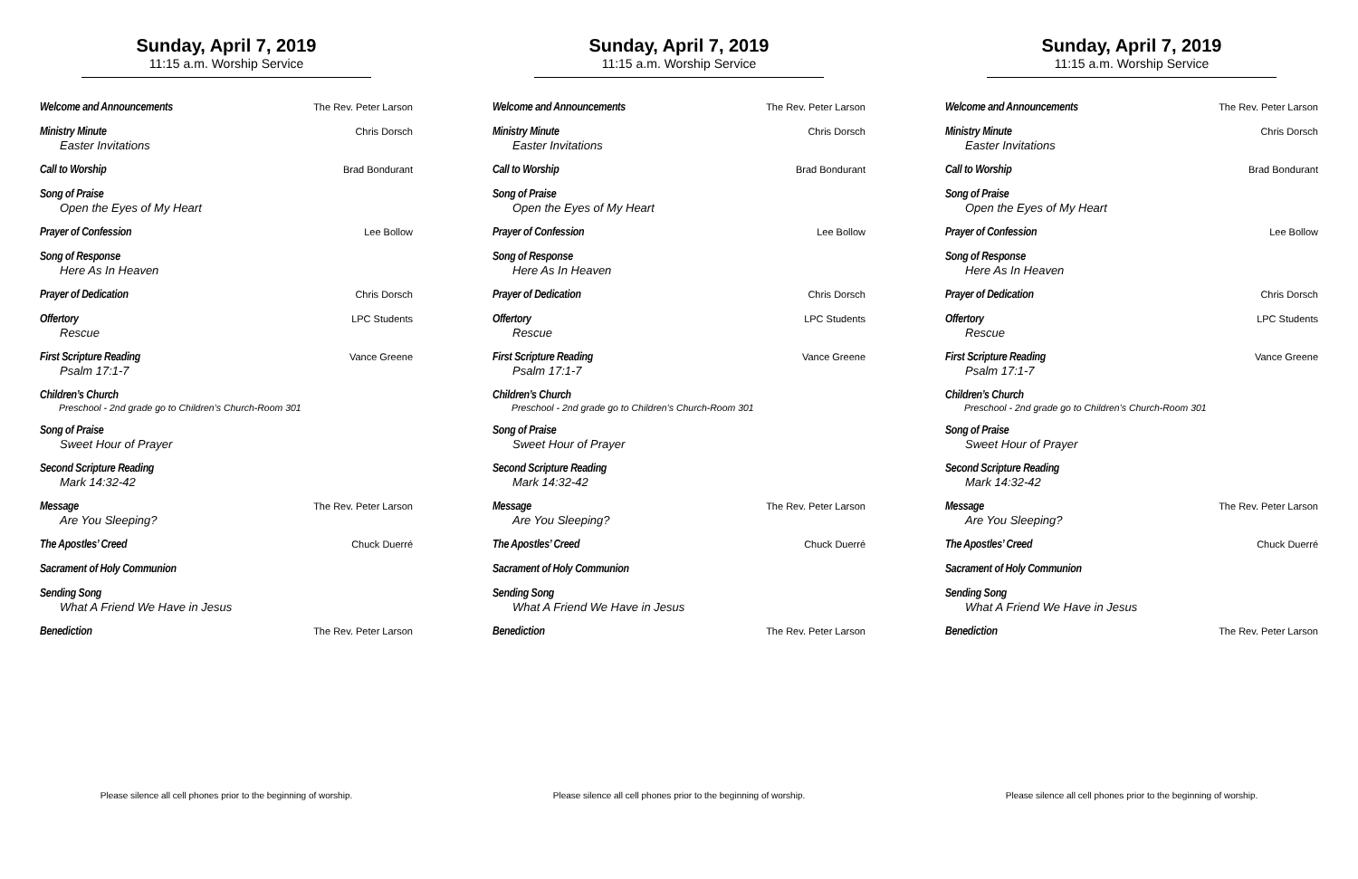Sunday, April 7, 2019
11:15 a.m. Worship Service
Welcome and Announcements The Rev. Peter Larson
Ministry Minute Chris Dorsch
Easter Invitations
Call to Worship Brad Bondurant
Song of Praise
Open the Eyes of My Heart
Prayer of Confession Lee Bollow
Song of Response
Here As In Heaven
Prayer of Dedication Chris Dorsch
Offertory LPC Students
Rescue
First Scripture Reading Vance Greene
Psalm 17:1-7
Children’s Church
Preschool - 2nd grade go to Children’s Church-Room 301
Song of Praise
Sweet Hour of Prayer
Second Scripture Reading
Mark 14:32-42
Message The Rev. Peter Larson
Are You Sleeping?
The Apostles’ Creed Chuck Duerré
Sacrament of Holy Communion
Sending Song
What A Friend We Have in Jesus
Benediction The Rev. Peter Larson
Please silence all cell phones prior to the beginning of worship.
Sunday, April 7, 2019
11:15 a.m. Worship Service
Welcome and Announcements The Rev. Peter Larson
Ministry Minute Chris Dorsch
Easter Invitations
Call to Worship Brad Bondurant
Song of Praise
Open the Eyes of My Heart
Prayer of Confession Lee Bollow
Song of Response
Here As In Heaven
Prayer of Dedication Chris Dorsch
Offertory LPC Students
Rescue
First Scripture Reading Vance Greene
Psalm 17:1-7
Children’s Church
Preschool - 2nd grade go to Children’s Church-Room 301
Song of Praise
Sweet Hour of Prayer
Second Scripture Reading
Mark 14:32-42
Message The Rev. Peter Larson
Are You Sleeping?
The Apostles’ Creed Chuck Duerré
Sacrament of Holy Communion
Sending Song
What A Friend We Have in Jesus
Benediction The Rev. Peter Larson
Please silence all cell phones prior to the beginning of worship.
Sunday, April 7, 2019
11:15 a.m. Worship Service
Welcome and Announcements The Rev. Peter Larson
Ministry Minute Chris Dorsch
Easter Invitations
Call to Worship Brad Bondurant
Song of Praise
Open the Eyes of My Heart
Prayer of Confession Lee Bollow
Song of Response
Here As In Heaven
Prayer of Dedication Chris Dorsch
Offertory LPC Students
Rescue
First Scripture Reading Vance Greene
Psalm 17:1-7
Children’s Church
Preschool - 2nd grade go to Children’s Church-Room 301
Song of Praise
Sweet Hour of Prayer
Second Scripture Reading
Mark 14:32-42
Message The Rev. Peter Larson
Are You Sleeping?
The Apostles’ Creed Chuck Duerré
Sacrament of Holy Communion
Sending Song
What A Friend We Have in Jesus
Benediction The Rev. Peter Larson
Please silence all cell phones prior to the beginning of worship.